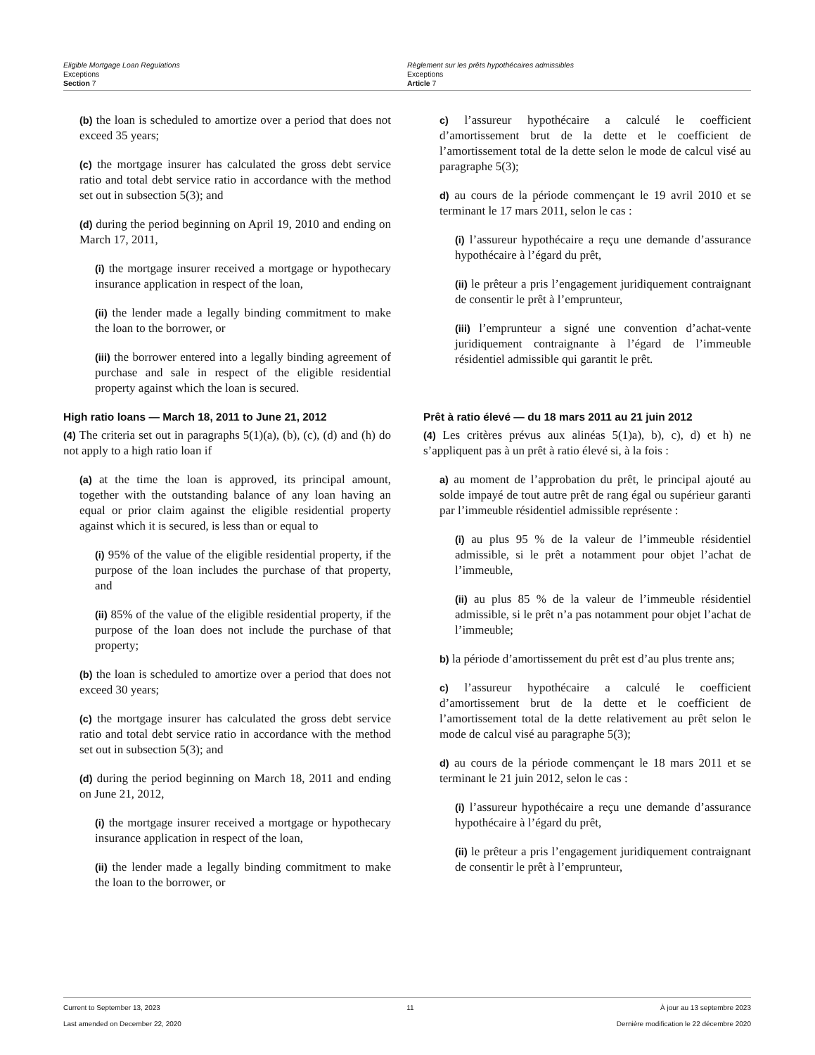Eligible Mortgage Loan Regulations
Exceptions
Section 7
Règlement sur les prêts hypothécaires admissibles
Exceptions
Article 7
(b) the loan is scheduled to amortize over a period that does not exceed 35 years;
(c) the mortgage insurer has calculated the gross debt service ratio and total debt service ratio in accordance with the method set out in subsection 5(3); and
(d) during the period beginning on April 19, 2010 and ending on March 17, 2011,
(i) the mortgage insurer received a mortgage or hypothecary insurance application in respect of the loan,
(ii) the lender made a legally binding commitment to make the loan to the borrower, or
(iii) the borrower entered into a legally binding agreement of purchase and sale in respect of the eligible residential property against which the loan is secured.
c) l’assureur hypothécaire a calculé le coefficient d’amortissement brut de la dette et le coefficient de l’amortissement total de la dette selon le mode de calcul visé au paragraphe 5(3);
d) au cours de la période commençant le 19 avril 2010 et se terminant le 17 mars 2011, selon le cas :
(i) l’assureur hypothécaire a reçu une demande d’assurance hypothécaire à l’égard du prêt,
(ii) le prêteur a pris l’engagement juridiquement contraignant de consentir le prêt à l’emprunteur,
(iii) l’emprunteur a signé une convention d’achat-vente juridiquement contraignante à l’égard de l’immeuble résidentiel admissible qui garantit le prêt.
High ratio loans — March 18, 2011 to June 21, 2012
(4) The criteria set out in paragraphs 5(1)(a), (b), (c), (d) and (h) do not apply to a high ratio loan if
(a) at the time the loan is approved, its principal amount, together with the outstanding balance of any loan having an equal or prior claim against the eligible residential property against which it is secured, is less than or equal to
(i) 95% of the value of the eligible residential property, if the purpose of the loan includes the purchase of that property, and
(ii) 85% of the value of the eligible residential property, if the purpose of the loan does not include the purchase of that property;
(b) the loan is scheduled to amortize over a period that does not exceed 30 years;
(c) the mortgage insurer has calculated the gross debt service ratio and total debt service ratio in accordance with the method set out in subsection 5(3); and
(d) during the period beginning on March 18, 2011 and ending on June 21, 2012,
(i) the mortgage insurer received a mortgage or hypothecary insurance application in respect of the loan,
(ii) the lender made a legally binding commitment to make the loan to the borrower, or
Prêt à ratio élevé — du 18 mars 2011 au 21 juin 2012
(4) Les critères prévus aux alinéas 5(1)a), b), c), d) et h) ne s’appliquent pas à un prêt à ratio élevé si, à la fois :
a) au moment de l’approbation du prêt, le principal ajouté au solde impayé de tout autre prêt de rang égal ou supérieur garanti par l’immeuble résidentiel admissible représente :
(i) au plus 95 % de la valeur de l’immeuble résidentiel admissible, si le prêt a notamment pour objet l’achat de l’immeuble,
(ii) au plus 85 % de la valeur de l’immeuble résidentiel admissible, si le prêt n’a pas notamment pour objet l’achat de l’immeuble;
b) la période d’amortissement du prêt est d’au plus trente ans;
c) l’assureur hypothécaire a calculé le coefficient d’amortissement brut de la dette et le coefficient de l’amortissement total de la dette relativement au prêt selon le mode de calcul visé au paragraphe 5(3);
d) au cours de la période commençant le 18 mars 2011 et se terminant le 21 juin 2012, selon le cas :
(i) l’assureur hypothécaire a reçu une demande d’assurance hypothécaire à l’égard du prêt,
(ii) le prêteur a pris l’engagement juridiquement contraignant de consentir le prêt à l’emprunteur,
Current to September 13, 2023 11 À jour au 13 septembre 2023
Last amended on December 22, 2020 Dernière modification le 22 décembre 2020